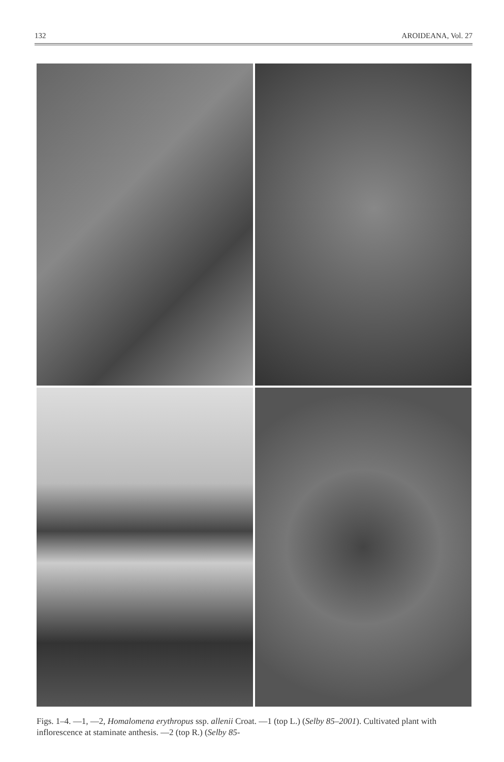132 AROIDEANA, Vol. 27
Figs. 1–4. —1, —2, Homalomena erythropus ssp. allenii Croat. —1 (top L.) (Selby 85–2001). Cultivated plant with inflorescence at staminate anthesis. —2 (top R.) (Selby 85-